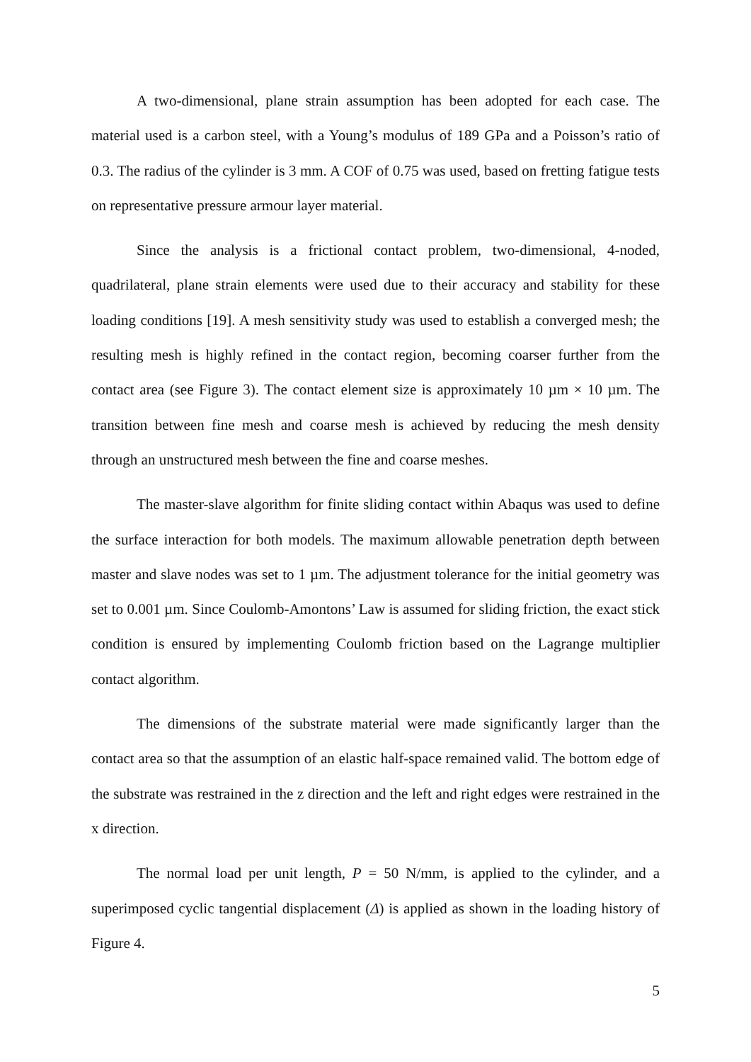A two-dimensional, plane strain assumption has been adopted for each case. The material used is a carbon steel, with a Young’s modulus of 189 GPa and a Poisson’s ratio of 0.3. The radius of the cylinder is 3 mm. A COF of 0.75 was used, based on fretting fatigue tests on representative pressure armour layer material.
Since the analysis is a frictional contact problem, two-dimensional, 4-noded, quadrilateral, plane strain elements were used due to their accuracy and stability for these loading conditions [19]. A mesh sensitivity study was used to establish a converged mesh; the resulting mesh is highly refined in the contact region, becoming coarser further from the contact area (see Figure 3). The contact element size is approximately 10 µm × 10 µm. The transition between fine mesh and coarse mesh is achieved by reducing the mesh density through an unstructured mesh between the fine and coarse meshes.
The master-slave algorithm for finite sliding contact within Abaqus was used to define the surface interaction for both models. The maximum allowable penetration depth between master and slave nodes was set to 1 µm. The adjustment tolerance for the initial geometry was set to 0.001 µm. Since Coulomb-Amontons’ Law is assumed for sliding friction, the exact stick condition is ensured by implementing Coulomb friction based on the Lagrange multiplier contact algorithm.
The dimensions of the substrate material were made significantly larger than the contact area so that the assumption of an elastic half-space remained valid. The bottom edge of the substrate was restrained in the z direction and the left and right edges were restrained in the x direction.
The normal load per unit length, P = 50 N/mm, is applied to the cylinder, and a superimposed cyclic tangential displacement (Δ) is applied as shown in the loading history of Figure 4.
5